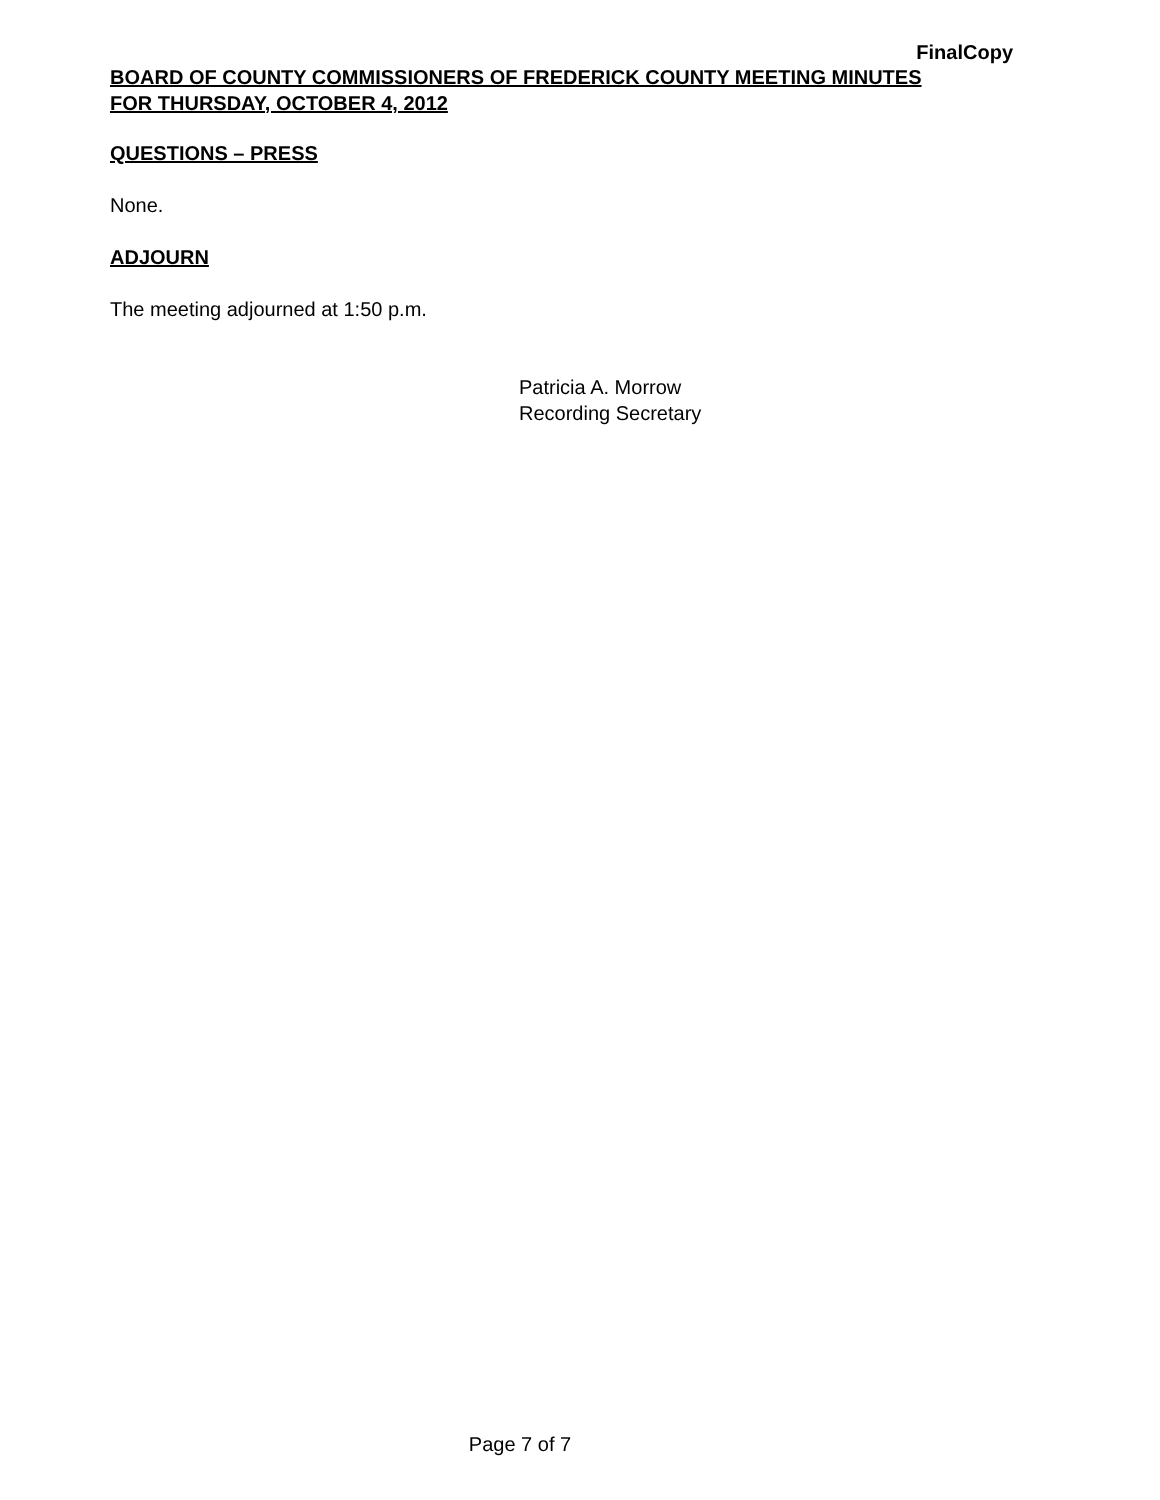FinalCopy
BOARD OF COUNTY COMMISSIONERS OF FREDERICK COUNTY MEETING MINUTES
FOR THURSDAY, OCTOBER 4, 2012
QUESTIONS – PRESS
None.
ADJOURN
The meeting adjourned at 1:50 p.m.
Patricia A. Morrow
Recording Secretary
Page 7 of 7